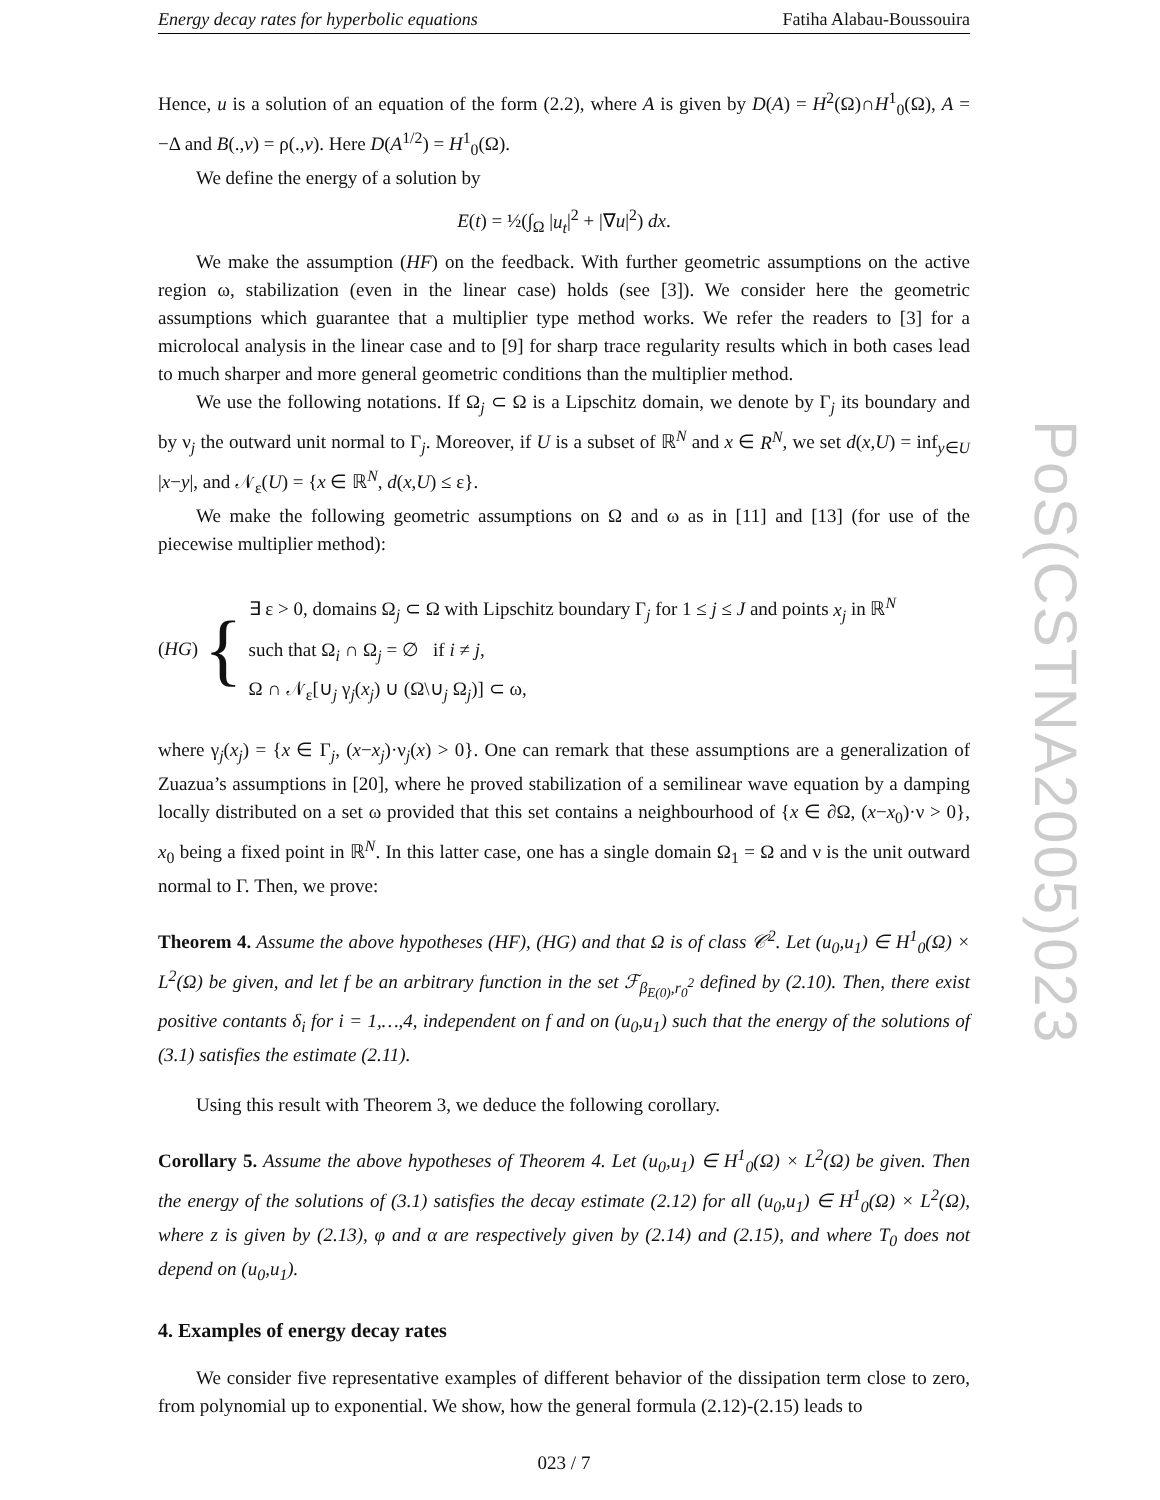Energy decay rates for hyperbolic equations Fatiha Alabau-Boussouira
Hence, u is a solution of an equation of the form (2.2), where A is given by D(A) = H<sup>2</sup>(Ω)∩H<sup>1</sup><sub>0</sub>(Ω), A = −Δ and B(.,v) = ρ(.,v). Here D(A<sup>1/2</sup>) = H<sup>1</sup><sub>0</sub>(Ω).
We define the energy of a solution by
E(t) = ½(∫<sub>Ω</sub> |u<sub>t</sub>|<sup>2</sup> + |∇u|<sup>2</sup>) dx.
We make the assumption (HF) on the feedback. With further geometric assumptions on the active region ω, stabilization (even in the linear case) holds (see [3]). We consider here the geometric assumptions which guarantee that a multiplier type method works. We refer the readers to [3] for a microlocal analysis in the linear case and to [9] for sharp trace regularity results which in both cases lead to much sharper and more general geometric conditions than the multiplier method.
We use the following notations. If Ω<sub>j</sub> ⊂ Ω is a Lipschitz domain, we denote by Γ<sub>j</sub> its boundary and by ν<sub>j</sub> the outward unit normal to Γ<sub>j</sub>. Moreover, if U is a subset of ℝ<sup>N</sup> and x ∈ R<sup>N</sup>, we set d(x,U) = inf<sub>y∈U</sub> |x−y|, and 𝒩<sub>ε</sub>(U) = {x ∈ ℝ<sup>N</sup>, d(x,U) ≤ ε}.
We make the following geometric assumptions on Ω and ω as in [11] and [13] (for use of the piecewise multiplier method):
(HG) {
∃ ε > 0, domains Ω<sub>j</sub> ⊂ Ω with Lipschitz boundary Γ<sub>j</sub> for 1 ≤ j ≤ J and points x<sub>j</sub> in ℝ<sup>N</sup>
such that Ω<sub>i</sub> ∩ Ω<sub>j</sub> = ∅ if i ≠ j,
Ω ∩ 𝒩<sub>ε</sub>[∪<sub>j</sub> γ<sub>j</sub>(x<sub>j</sub>) ∪ (Ω\∪<sub>j</sub> Ω<sub>j</sub>)] ⊂ ω,
where γ<sub>j</sub>(x<sub>j</sub>) = {x ∈ Γ<sub>j</sub>, (x−x<sub>j</sub>)·ν<sub>j</sub>(x) > 0}. One can remark that these assumptions are a generalization of Zuazua’s assumptions in [20], where he proved stabilization of a semilinear wave equation by a damping locally distributed on a set ω provided that this set contains a neighbourhood of {x ∈ ∂Ω, (x−x<sub>0</sub>)·ν > 0}, x<sub>0</sub> being a fixed point in ℝ<sup>N</sup>. In this latter case, one has a single domain Ω<sub>1</sub> = Ω and ν is the unit outward normal to Γ. Then, we prove:
Theorem 4. Assume the above hypotheses (HF), (HG) and that Ω is of class 𝒞<sup>2</sup>. Let (u<sub>0</sub>,u<sub>1</sub>) ∈ H<sup>1</sup><sub>0</sub>(Ω) × L<sup>2</sup>(Ω) be given, and let f be an arbitrary function in the set ℱ<sub>β<sub>E(0)</sub>,r<sub>0</sub><sup>2</sup></sub> defined by (2.10). Then, there exist positive contants δ<sub>i</sub> for i = 1,…,4, independent on f and on (u<sub>0</sub>,u<sub>1</sub>) such that the energy of the solutions of (3.1) satisfies the estimate (2.11).
Using this result with Theorem 3, we deduce the following corollary.
Corollary 5. Assume the above hypotheses of Theorem 4. Let (u<sub>0</sub>,u<sub>1</sub>) ∈ H<sup>1</sup><sub>0</sub>(Ω) × L<sup>2</sup>(Ω) be given. Then the energy of the solutions of (3.1) satisfies the decay estimate (2.12) for all (u<sub>0</sub>,u<sub>1</sub>) ∈ H<sup>1</sup><sub>0</sub>(Ω) × L<sup>2</sup>(Ω), where z is given by (2.13), φ and α are respectively given by (2.14) and (2.15), and where T<sub>0</sub> does not depend on (u<sub>0</sub>,u<sub>1</sub>).
4. Examples of energy decay rates
We consider five representative examples of different behavior of the dissipation term close to zero, from polynomial up to exponential. We show, how the general formula (2.12)-(2.15) leads to
023 / 7
PoS(CSTNA2005)023